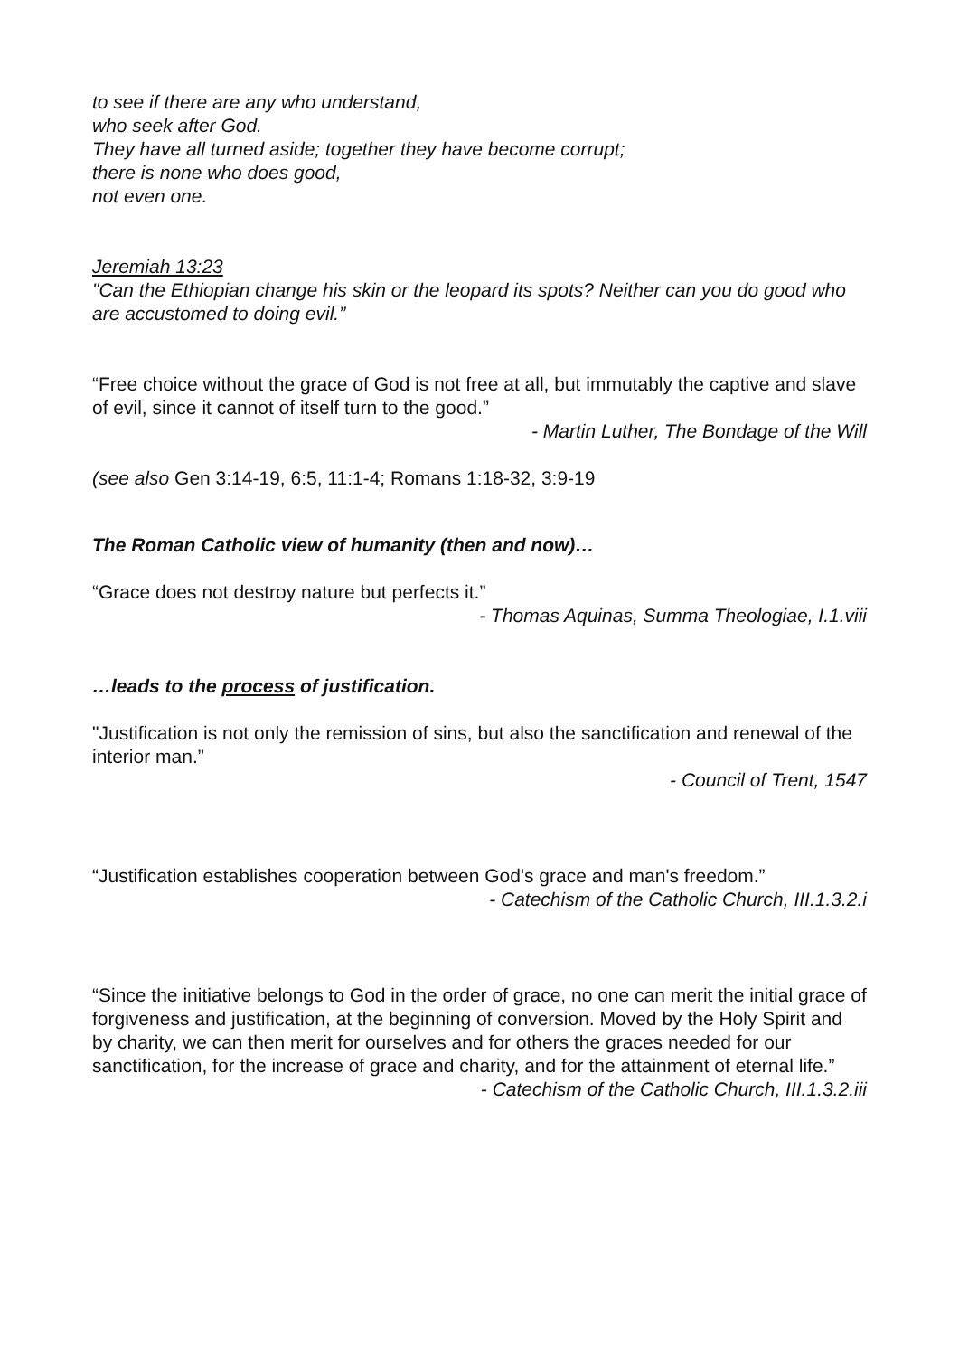to see if there are any who understand,
who seek after God.
They have all turned aside; together they have become corrupt;
there is none who does good,
not even one.
Jeremiah 13:23
"Can the Ethiopian change his skin or the leopard its spots? Neither can you do good who are accustomed to doing evil.”
“Free choice without the grace of God is not free at all, but immutably the captive and slave of evil, since it cannot of itself turn to the good.”
- Martin Luther, The Bondage of the Will
(see also Gen 3:14-19, 6:5, 11:1-4; Romans 1:18-32, 3:9-19
The Roman Catholic view of humanity (then and now)…
“Grace does not destroy nature but perfects it.”
- Thomas Aquinas, Summa Theologiae, I.1.viii
…leads to the process of justification.
"Justification is not only the remission of sins, but also the sanctification and renewal of the interior man.”
- Council of Trent, 1547
“Justification establishes cooperation between God's grace and man's freedom.”
- Catechism of the Catholic Church, III.1.3.2.i
“Since the initiative belongs to God in the order of grace, no one can merit the initial grace of forgiveness and justification, at the beginning of conversion. Moved by the Holy Spirit and by charity, we can then merit for ourselves and for others the graces needed for our sanctification, for the increase of grace and charity, and for the attainment of eternal life.”
- Catechism of the Catholic Church, III.1.3.2.iii